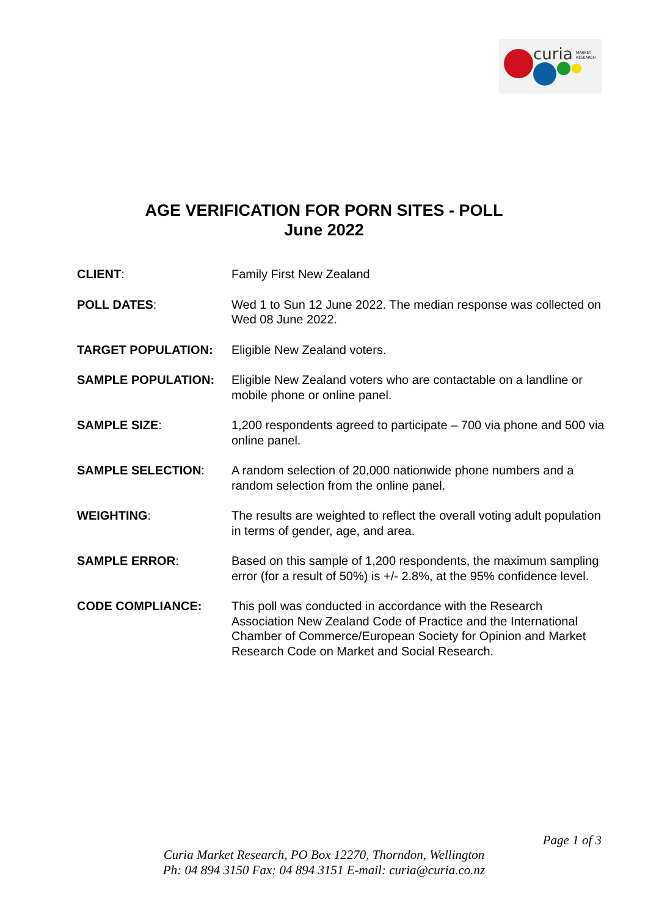curia
MARKET
RESEARCH
AGE VERIFICATION FOR PORN SITES - POLL
June 2022
| CLIENT : | Family First New Zealand |
| POLL DATES : | Wed 1 to Sun 12 June 2022. The median response was collected on Wed 08 June 2022. |
| TARGET POPULATION: | Eligible New Zealand voters. |
| SAMPLE POPULATION: | Eligible New Zealand voters who are contactable on a landline or mobile phone or online panel. |
| SAMPLE SIZE : | 1,200 respondents agreed to participate – 700 via phone and 500 via online panel. |
| SAMPLE SELECTION : | A random selection of 20,000 nationwide phone numbers and a random selection from the online panel. |
| WEIGHTING : | The results are weighted to reflect the overall voting adult population in terms of gender, age, and area. |
| SAMPLE ERROR : | Based on this sample of 1,200 respondents, the maximum sampling error (for a result of 50%) is +/- 2.8%, at the 95% confidence level. |
| CODE COMPLIANCE: | This poll was conducted in accordance with the Research Association New Zealand Code of Practice and the International Chamber of Commerce/European Society for Opinion and Market Research Code on Market and Social Research. |
Page 1 of 3
Curia Market Research, PO Box 12270, Thorndon, Wellington
Ph: 04 894 3150 Fax: 04 894 3151 E-mail: curia@curia.co.nz